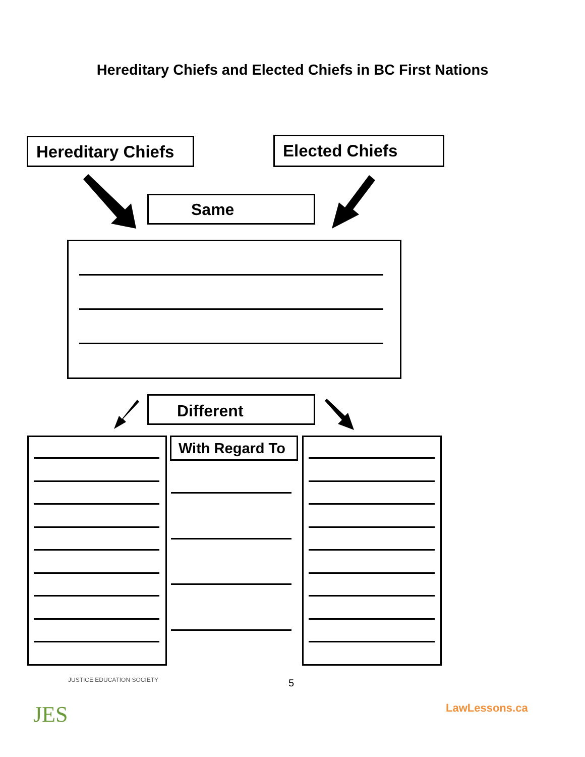Hereditary Chiefs and Elected Chiefs in BC First Nations
Hereditary Chiefs
Elected Chiefs
Same
Different
With Regard To
5
JES
JUSTICE EDUCATION SOCIETY
LawLessons.ca